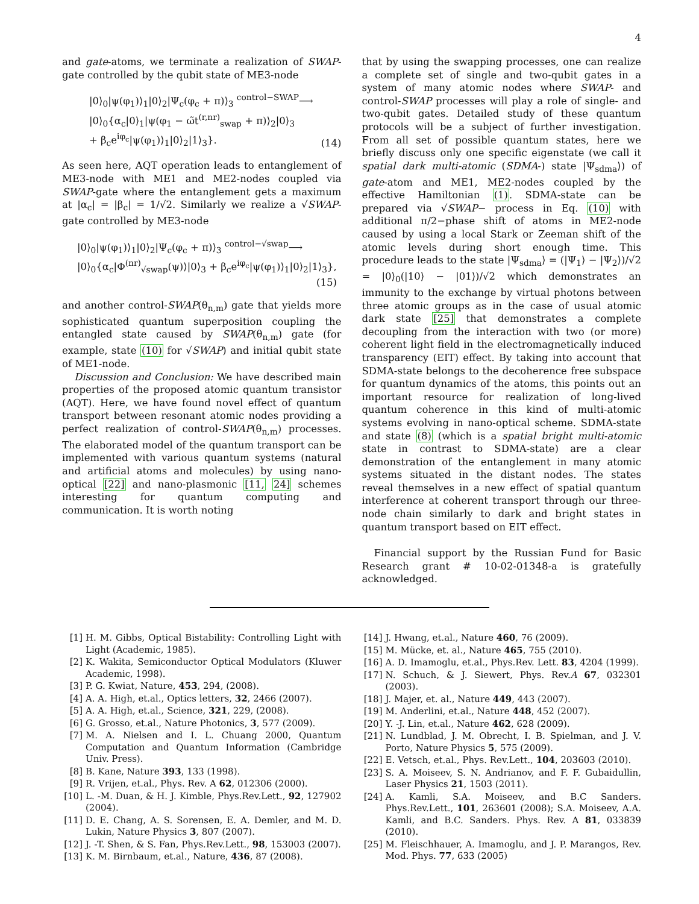4
and gate-atoms, we terminate a realization of SWAP-gate controlled by the qubit state of ME3-node
|0⟩<sub>0</sub>|ψ(φ<sub>1</sub>)⟩<sub>1</sub>|0⟩<sub>2</sub>|Ψ<sub>c</sub>(φ<sub>c</sub> + π)⟩<sub>3</sub> <sup>control−SWAP</sup>⟶
|0⟩<sub>0</sub>{α<sub>c</sub>|0⟩<sub>1</sub>|ψ(φ<sub>1</sub> − ω̃t<sup>(r,nr)</sup><sub>swap</sub> + π)⟩<sub>2</sub>|0⟩<sub>3</sub>
+ β<sub>c</sub>e<sup>iφ<sub>c</sub></sup>|ψ(φ<sub>1</sub>)⟩<sub>1</sub>|0⟩<sub>2</sub>|1⟩<sub>3</sub>}.
(14)
As seen here, AQT operation leads to entanglement of ME3-node with ME1 and ME2-nodes coupled via SWAP-gate where the entanglement gets a maximum at |α<sub>c</sub>| = |β<sub>c</sub>| = 1/√2. Similarly we realize a √SWAP-gate controlled by ME3-node
|0⟩<sub>0</sub>|ψ(φ<sub>1</sub>)⟩<sub>1</sub>|0⟩<sub>2</sub>|Ψ<sub>c</sub>(φ<sub>c</sub> + π)⟩<sub>3</sub> <sup>control−√swap</sup>⟶
|0⟩<sub>0</sub>{α<sub>c</sub>|Φ<sup>(nr)</sup><sub>√swap</sub>(ψ)⟩|0⟩<sub>3</sub> + β<sub>c</sub>e<sup>iφ<sub>c</sub></sup>|ψ(φ<sub>1</sub>)⟩<sub>1</sub>|0⟩<sub>2</sub>|1⟩<sub>3</sub>},
(15)
and another control-SWAP(θ<sub>n,m</sub>) gate that yields more sophisticated quantum superposition coupling the entangled state caused by SWAP(θ<sub>n,m</sub>) gate (for example, state (10) for √SWAP) and initial qubit state of ME1-node.
Discussion and Conclusion: We have described main properties of the proposed atomic quantum transistor (AQT). Here, we have found novel effect of quantum transport between resonant atomic nodes providing a perfect realization of control-SWAP(θ<sub>n,m</sub>) processes. The elaborated model of the quantum transport can be implemented with various quantum systems (natural and artificial atoms and molecules) by using nano-optical [22] and nano-plasmonic [11, 24] schemes interesting for quantum computing and communication. It is worth noting
that by using the swapping processes, one can realize a complete set of single and two-qubit gates in a system of many atomic nodes where SWAP- and control-SWAP processes will play a role of single- and two-qubit gates. Detailed study of these quantum protocols will be a subject of further investigation. From all set of possible quantum states, here we briefly discuss only one specific eigenstate (we call it spatial dark multi-atomic (SDMA-) state |Ψ<sub>sdma</sub>⟩) of gate-atom and ME1, ME2-nodes coupled by the effective Hamiltonian (1). SDMA-state can be prepared via √SWAP− process in Eq. (10) with additional π/2−phase shift of atoms in ME2-node caused by using a local Stark or Zeeman shift of the atomic levels during short enough time. This procedure leads to the state |Ψ<sub>sdma</sub>⟩ = (|Ψ<sub>1</sub>⟩ − |Ψ<sub>2</sub>⟩)/√2 = |0⟩<sub>0</sub>(|10⟩ − |01⟩)/√2 which demonstrates an immunity to the exchange by virtual photons between three atomic groups as in the case of usual atomic dark state [25] that demonstrates a complete decoupling from the interaction with two (or more) coherent light field in the electromagnetically induced transparency (EIT) effect. By taking into account that SDMA-state belongs to the decoherence free subspace for quantum dynamics of the atoms, this points out an important resource for realization of long-lived quantum coherence in this kind of multi-atomic systems evolving in nano-optical scheme. SDMA-state and state (8) (which is a spatial bright multi-atomic state in contrast to SDMA-state) are a clear demonstration of the entanglement in many atomic systems situated in the distant nodes. The states reveal themselves in a new effect of spatial quantum interference at coherent transport through our three-node chain similarly to dark and bright states in quantum transport based on EIT effect.
Financial support by the Russian Fund for Basic Research grant # 10-02-01348-a is gratefully acknowledged.
[1] H. M. Gibbs, Optical Bistability: Controlling Light with Light (Academic, 1985).
[2] K. Wakita, Semiconductor Optical Modulators (Kluwer Academic, 1998).
[3] P. G. Kwiat, Nature, 453, 294, (2008).
[4] A. A. High, et.al., Optics letters, 32, 2466 (2007).
[5] A. A. High, et.al., Science, 321, 229, (2008).
[6] G. Grosso, et.al., Nature Photonics, 3, 577 (2009).
[7] M. A. Nielsen and I. L. Chuang 2000, Quantum Computation and Quantum Information (Cambridge Univ. Press).
[8] B. Kane, Nature 393, 133 (1998).
[9] R. Vrijen, et.al., Phys. Rev. A 62, 012306 (2000).
[10] L. -M. Duan, & H. J. Kimble, Phys.Rev.Lett., 92, 127902 (2004).
[11] D. E. Chang, A. S. Sorensen, E. A. Demler, and M. D. Lukin, Nature Physics 3, 807 (2007).
[12] J. -T. Shen, & S. Fan, Phys.Rev.Lett., 98, 153003 (2007).
[13] K. M. Birnbaum, et.al., Nature, 436, 87 (2008).
[14] J. Hwang, et.al., Nature 460, 76 (2009).
[15] M. Mücke, et. al., Nature 465, 755 (2010).
[16] A. D. Imamoglu, et.al., Phys.Rev. Lett. 83, 4204 (1999).
[17] N. Schuch, & J. Siewert, Phys. Rev.A 67, 032301 (2003).
[18] J. Majer, et. al., Nature 449, 443 (2007).
[19] M. Anderlini, et.al., Nature 448, 452 (2007).
[20] Y. -J. Lin, et.al., Nature 462, 628 (2009).
[21] N. Lundblad, J. M. Obrecht, I. B. Spielman, and J. V. Porto, Nature Physics 5, 575 (2009).
[22] E. Vetsch, et.al., Phys. Rev.Lett., 104, 203603 (2010).
[23] S. A. Moiseev, S. N. Andrianov, and F. F. Gubaidullin, Laser Physics 21, 1503 (2011).
[24] A. Kamli, S.A. Moiseev, and B.C Sanders. Phys.Rev.Lett., 101, 263601 (2008); S.A. Moiseev, A.A. Kamli, and B.C. Sanders. Phys. Rev. A 81, 033839 (2010).
[25] M. Fleischhauer, A. Imamoglu, and J. P. Marangos, Rev. Mod. Phys. 77, 633 (2005)